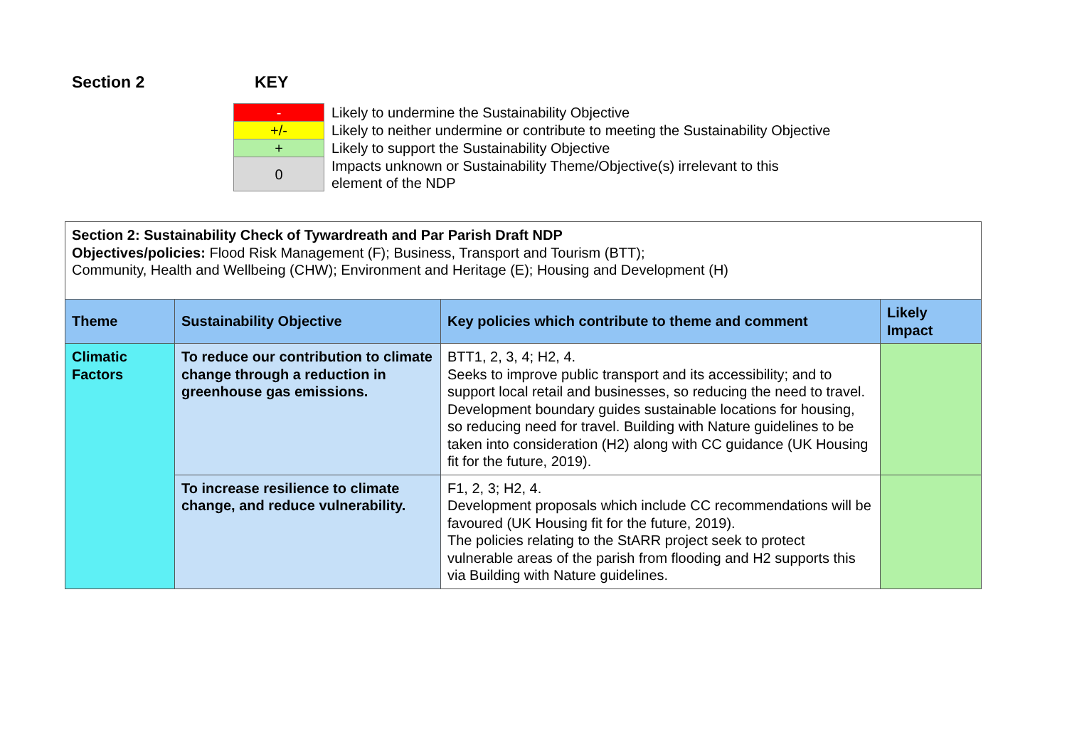Section 2 KEY
| - | Likely to undermine the Sustainability Objective |
| +/- | Likely to neither undermine or contribute to meeting the Sustainability Objective |
| + | Likely to support the Sustainability Objective |
| 0 | Impacts unknown or Sustainability Theme/Objective(s) irrelevant to this element of the NDP |
| Section 2: Sustainability Check of Tywardreath and Par Parish Draft NDP Objectives/policies: Flood Risk Management (F); Business, Transport and Tourism (BTT); Community, Health and Wellbeing (CHW); Environment and Heritage (E); Housing and Development (H) | | | |
| Theme | Sustainability Objective | Key policies which contribute to theme and comment | Likely Impact |
| Climatic Factors | To reduce our contribution to climate change through a reduction in greenhouse gas emissions. | BTT1, 2, 3, 4; H2, 4. Seeks to improve public transport and its accessibility; and to support local retail and businesses, so reducing the need to travel. Development boundary guides sustainable locations for housing, so reducing need for travel. Building with Nature guidelines to be taken into consideration (H2) along with CC guidance (UK Housing fit for the future, 2019). | |
| | To increase resilience to climate change, and reduce vulnerability. | F1, 2, 3; H2, 4. Development proposals which include CC recommendations will be favoured (UK Housing fit for the future, 2019). The policies relating to the StARR project seek to protect vulnerable areas of the parish from flooding and H2 supports this via Building with Nature guidelines. | |